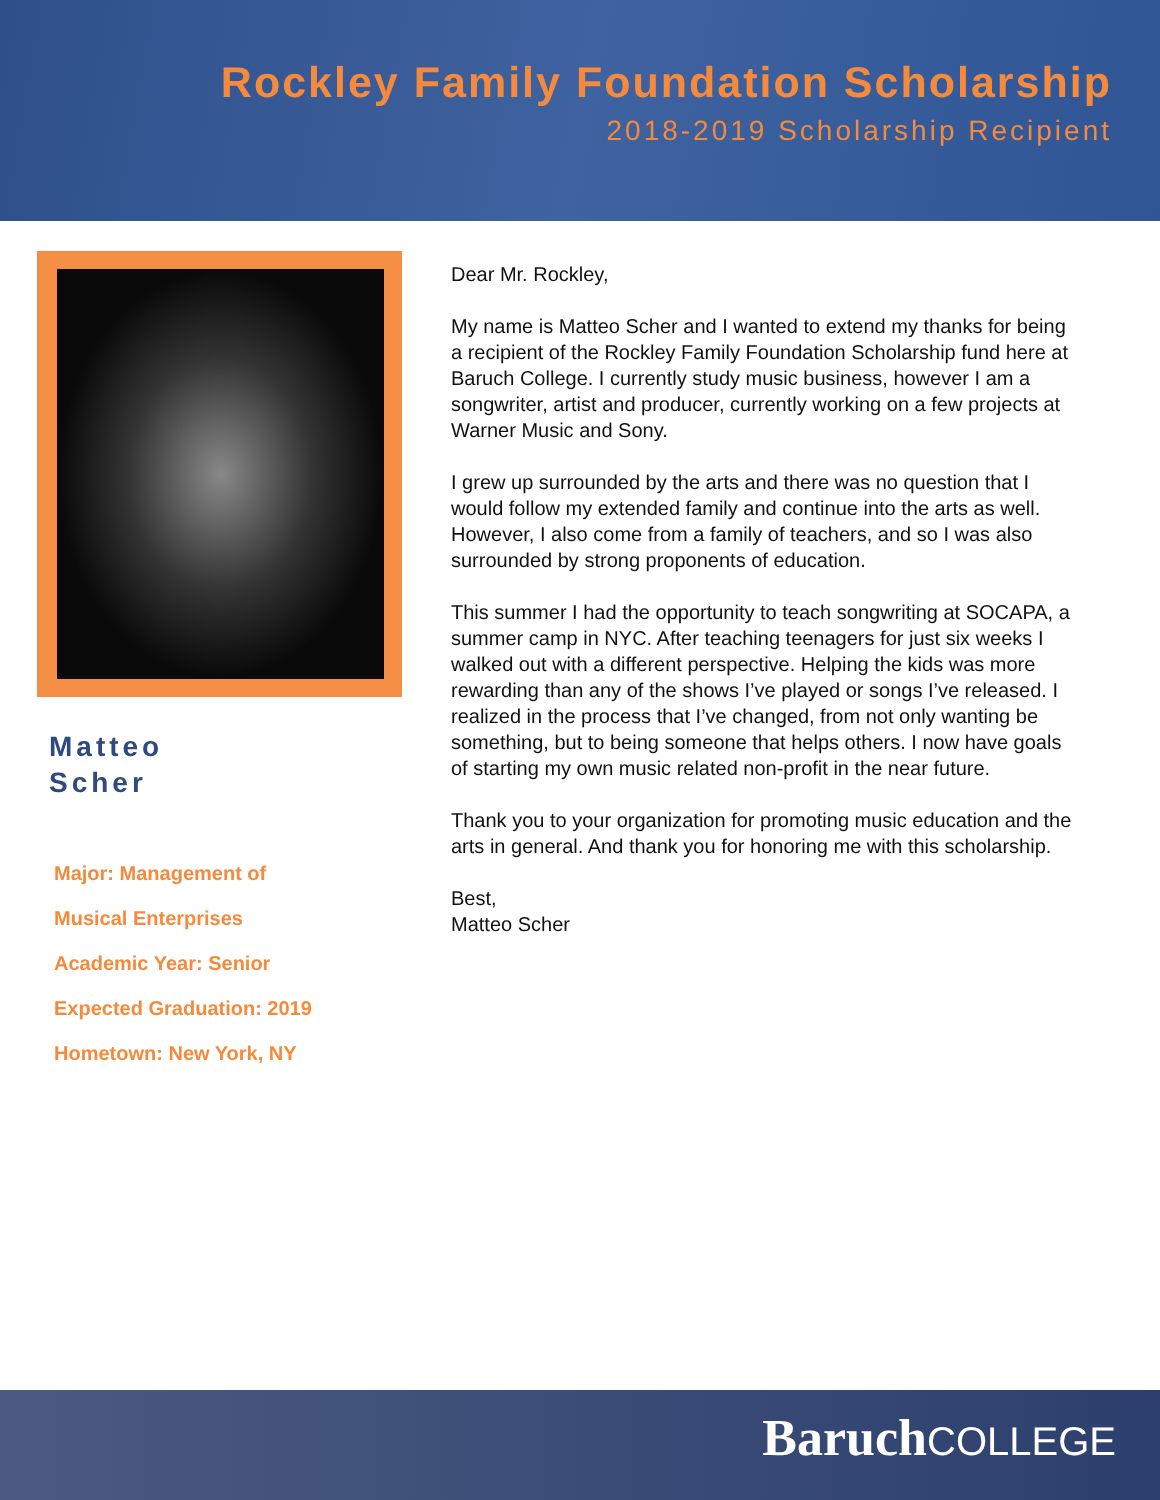Rockley Family Foundation Scholarship
2018-2019 Scholarship Recipient
Matteo
Scher
Major: Management of
Musical Enterprises
Academic Year: Senior
Expected Graduation: 2019
Hometown: New York, NY
Dear Mr. Rockley,
My name is Matteo Scher and I wanted to extend my thanks for being a recipient of the Rockley Family Foundation Scholarship fund here at Baruch College. I currently study music business, however I am a songwriter, artist and producer, currently working on a few projects at Warner Music and Sony.
I grew up surrounded by the arts and there was no question that I would follow my extended family and continue into the arts as well. However, I also come from a family of teachers, and so I was also surrounded by strong proponents of education.
This summer I had the opportunity to teach songwriting at SOCAPA, a summer camp in NYC. After teaching teenagers for just six weeks I walked out with a different perspective. Helping the kids was more rewarding than any of the shows I’ve played or songs I’ve released. I realized in the process that I’ve changed, from not only wanting be something, but to being someone that helps others. I now have goals of starting my own music related non-profit in the near future.
Thank you to your organization for promoting music education and the arts in general. And thank you for honoring me with this scholarship.
Best,
Matteo Scher
Baruch COLLEGE